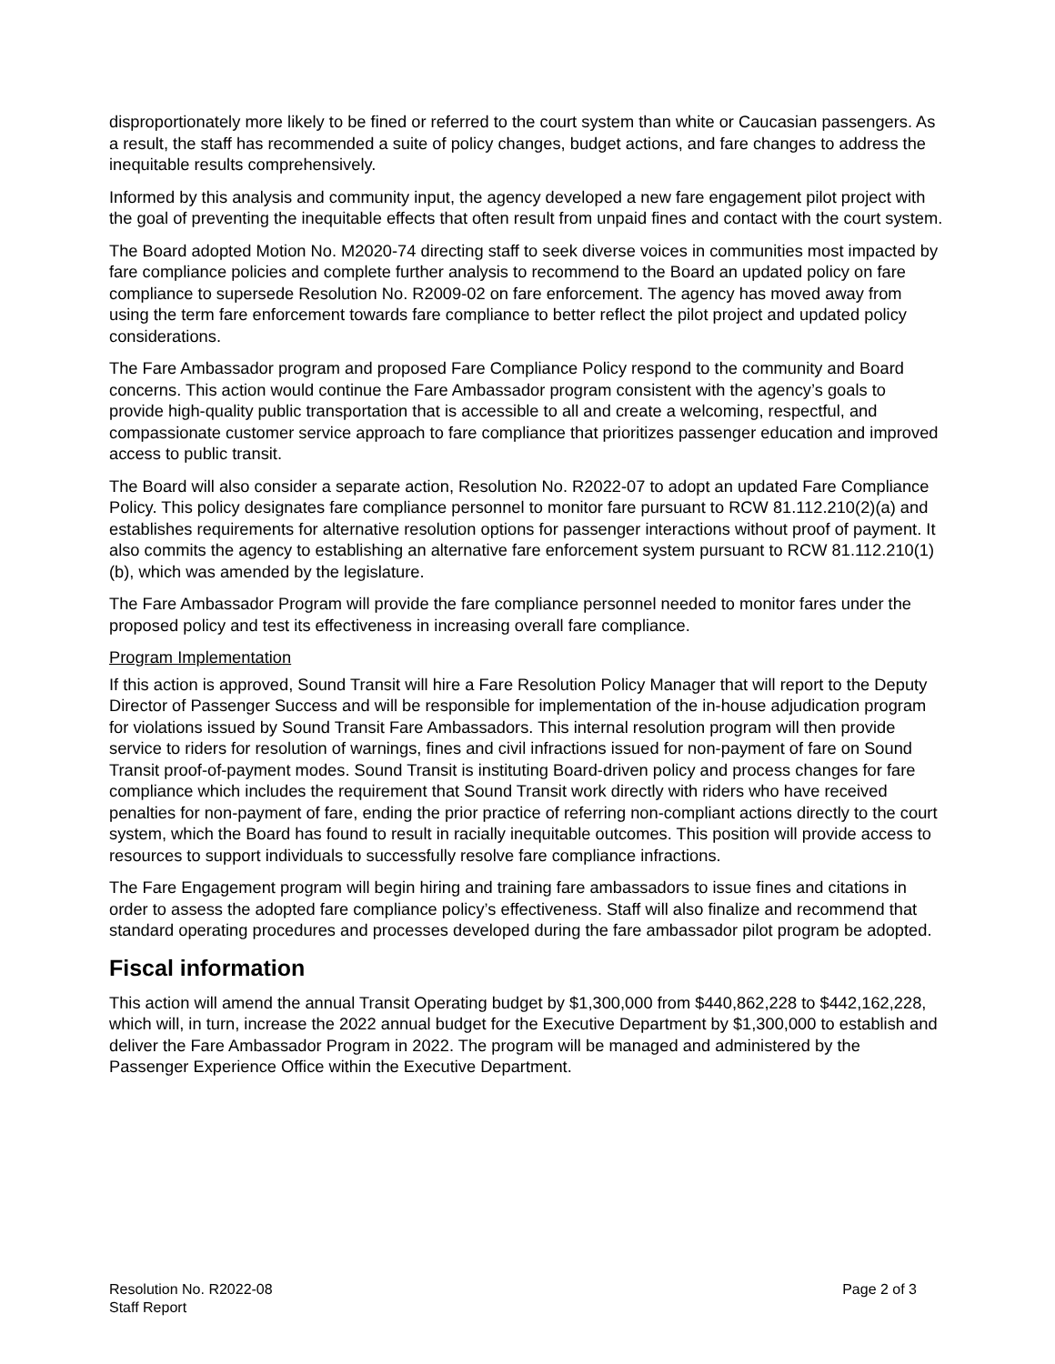disproportionately more likely to be fined or referred to the court system than white or Caucasian passengers. As a result, the staff has recommended a suite of policy changes, budget actions, and fare changes to address the inequitable results comprehensively.
Informed by this analysis and community input, the agency developed a new fare engagement pilot project with the goal of preventing the inequitable effects that often result from unpaid fines and contact with the court system.
The Board adopted Motion No. M2020-74 directing staff to seek diverse voices in communities most impacted by fare compliance policies and complete further analysis to recommend to the Board an updated policy on fare compliance to supersede Resolution No. R2009-02 on fare enforcement. The agency has moved away from using the term fare enforcement towards fare compliance to better reflect the pilot project and updated policy considerations.
The Fare Ambassador program and proposed Fare Compliance Policy respond to the community and Board concerns. This action would continue the Fare Ambassador program consistent with the agency’s goals to provide high-quality public transportation that is accessible to all and create a welcoming, respectful, and compassionate customer service approach to fare compliance that prioritizes passenger education and improved access to public transit.
The Board will also consider a separate action, Resolution No. R2022-07 to adopt an updated Fare Compliance Policy. This policy designates fare compliance personnel to monitor fare pursuant to RCW 81.112.210(2)(a) and establishes requirements for alternative resolution options for passenger interactions without proof of payment. It also commits the agency to establishing an alternative fare enforcement system pursuant to RCW 81.112.210(1)(b), which was amended by the legislature.
The Fare Ambassador Program will provide the fare compliance personnel needed to monitor fares under the proposed policy and test its effectiveness in increasing overall fare compliance.
Program Implementation
If this action is approved, Sound Transit will hire a Fare Resolution Policy Manager that will report to the Deputy Director of Passenger Success and will be responsible for implementation of the in-house adjudication program for violations issued by Sound Transit Fare Ambassadors. This internal resolution program will then provide service to riders for resolution of warnings, fines and civil infractions issued for non-payment of fare on Sound Transit proof-of-payment modes. Sound Transit is instituting Board-driven policy and process changes for fare compliance which includes the requirement that Sound Transit work directly with riders who have received penalties for non-payment of fare, ending the prior practice of referring non-compliant actions directly to the court system, which the Board has found to result in racially inequitable outcomes. This position will provide access to resources to support individuals to successfully resolve fare compliance infractions.
The Fare Engagement program will begin hiring and training fare ambassadors to issue fines and citations in order to assess the adopted fare compliance policy’s effectiveness. Staff will also finalize and recommend that standard operating procedures and processes developed during the fare ambassador pilot program be adopted.
Fiscal information
This action will amend the annual Transit Operating budget by $1,300,000 from $440,862,228 to $442,162,228, which will, in turn, increase the 2022 annual budget for the Executive Department by $1,300,000 to establish and deliver the Fare Ambassador Program in 2022. The program will be managed and administered by the Passenger Experience Office within the Executive Department.
Resolution No. R2022-08
Staff Report
Page 2 of 3